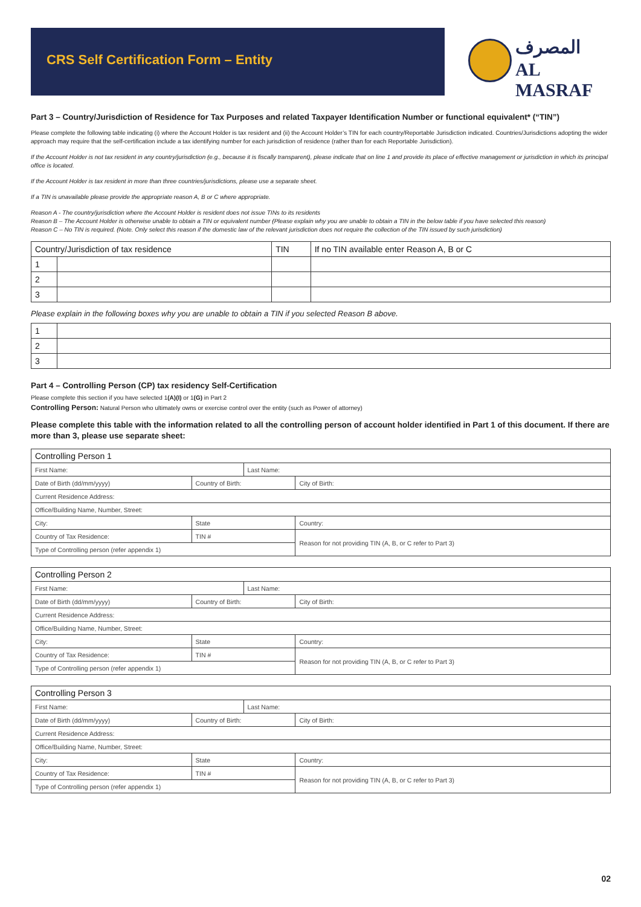CRS Self Certification Form – Entity
المصرف
AL MASRAF
Part 3 – Country/Jurisdiction of Residence for Tax Purposes and related Taxpayer Identification Number or functional equivalent* (“TIN”)
Please complete the following table indicating (i) where the Account Holder is tax resident and (ii) the Account Holder’s TIN for each country/Reportable Jurisdiction indicated. Countries/Jurisdictions adopting the wider approach may require that the self-certification include a tax identifying number for each jurisdiction of residence (rather than for each Reportable Jurisdiction).
If the Account Holder is not tax resident in any country/jurisdiction (e.g., because it is fiscally transparent), please indicate that on line 1 and provide its place of effective management or jurisdiction in which its principal office is located.
If the Account Holder is tax resident in more than three countries/jurisdictions, please use a separate sheet.
If a TIN is unavailable please provide the appropriate reason A, B or C where appropriate.
Reason A - The country/jurisdiction where the Account Holder is resident does not issue TINs to its residents
Reason B – The Account Holder is otherwise unable to obtain a TIN or equivalent number (Please explain why you are unable to obtain a TIN in the below table if you have selected this reason)
Reason C – No TIN is required. (Note. Only select this reason if the domestic law of the relevant jurisdiction does not require the collection of the TIN issued by such jurisdiction)
| Country/Jurisdiction of tax residence | | TIN | If no TIN available enter Reason A, B or C |
| --- | --- | --- | --- |
| 1 | | | |
| 2 | | | |
| 3 | | | |
Please explain in the following boxes why you are unable to obtain a TIN if you selected Reason B above.
| 1 | |
| 2 | |
| 3 | |
Part 4 – Controlling Person (CP) tax residency Self-Certification
Please complete this section if you have selected 1(A)(I) or 1(G) in Part 2
Controlling Person: Natural Person who ultimately owns or exercise control over the entity (such as Power of attorney)
Please complete this table with the information related to all the controlling person of account holder identified in Part 1 of this document. If there are more than 3, please use separate sheet:
| Controlling Person 1 | | | |
| --- | --- | --- | --- |
| First Name: | | Last Name: | |
| Date of Birth (dd/mm/yyyy) | Country of Birth: | | City of Birth: |
| Current Residence Address: | | | |
| Office/Building Name, Number, Street: | | | |
| City: | State | | Country: |
| Country of Tax Residence: | TIN # | | Reason for not providing TIN (A, B, or C refer to Part 3) |
| Type of Controlling person (refer appendix 1) | | | |
| Controlling Person 2 | | | |
| --- | --- | --- | --- |
| First Name: | | Last Name: | |
| Date of Birth (dd/mm/yyyy) | Country of Birth: | | City of Birth: |
| Current Residence Address: | | | |
| Office/Building Name, Number, Street: | | | |
| City: | State | | Country: |
| Country of Tax Residence: | TIN # | | Reason for not providing TIN (A, B, or C refer to Part 3) |
| Type of Controlling person (refer appendix 1) | | | |
| Controlling Person 3 | | | |
| --- | --- | --- | --- |
| First Name: | | Last Name: | |
| Date of Birth (dd/mm/yyyy) | Country of Birth: | | City of Birth: |
| Current Residence Address: | | | |
| Office/Building Name, Number, Street: | | | |
| City: | State | | Country: |
| Country of Tax Residence: | TIN # | | Reason for not providing TIN (A, B, or C refer to Part 3) |
| Type of Controlling person (refer appendix 1) | | | |
02